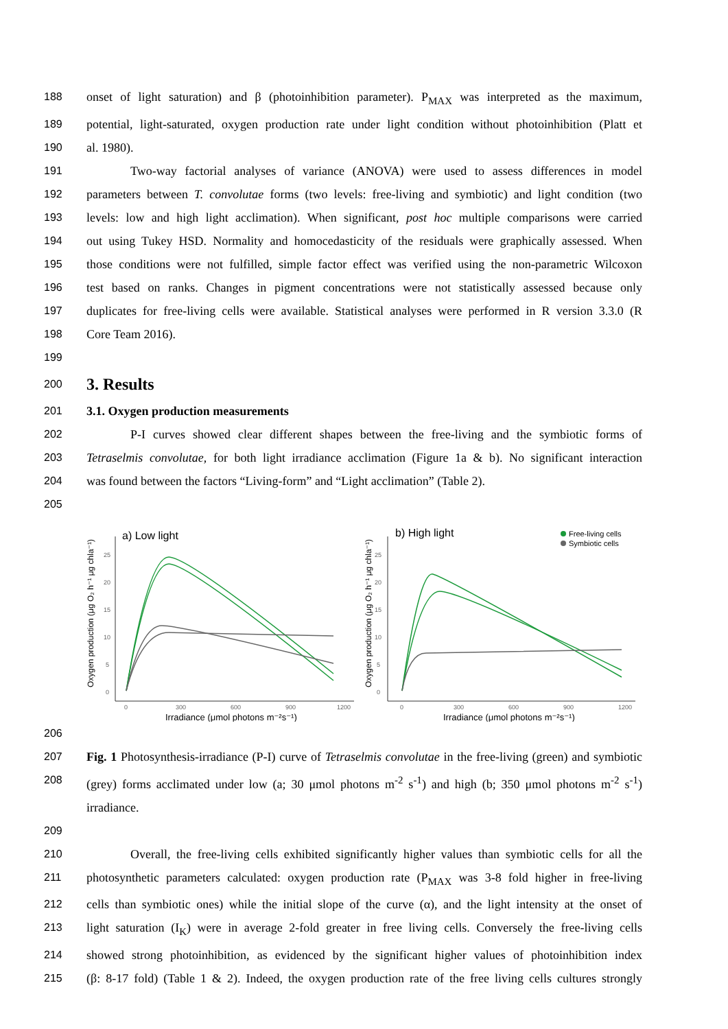188 onset of light saturation) and β (photoinhibition parameter). P<sub>MAX</sub> was interpreted as the maximum,
189 potential, light-saturated, oxygen production rate under light condition without photoinhibition (Platt et
190 al. 1980).
191 Two-way factorial analyses of variance (ANOVA) were used to assess differences in model
192 parameters between T. convolutae forms (two levels: free-living and symbiotic) and light condition (two
193 levels: low and high light acclimation). When significant, post hoc multiple comparisons were carried
194 out using Tukey HSD. Normality and homocedasticity of the residuals were graphically assessed. When
195 those conditions were not fulfilled, simple factor effect was verified using the non-parametric Wilcoxon
196 test based on ranks. Changes in pigment concentrations were not statistically assessed because only
197 duplicates for free-living cells were available. Statistical analyses were performed in R version 3.3.0 (R
198 Core Team 2016).
199
200
3. Results
201 3.1. Oxygen production measurements
202 P-I curves showed clear different shapes between the free-living and the symbiotic forms of
203 Tetraselmis convolutae, for both light irradiance acclimation (Figure 1a & b). No significant interaction
204 was found between the factors “Living-form” and “Light acclimation” (Table 2).
205
Oxygen production (μg O₂ h⁻¹ μg chla⁻¹)
a) Low light
25
20
15
10
5
0
0
300
600
900
1200
Irradiance (μmol photons m⁻²s⁻¹)
Oxygen production (μg O₂ h⁻¹ μg chla⁻¹)
b) High light
Free-living cells
Symbiotic cells
25
20
15
10
5
0
0
300
600
900
1200
Irradiance (μmol photons m⁻²s⁻¹)
206
207 Fig. 1 Photosynthesis-irradiance (P-I) curve of Tetraselmis convolutae in the free-living (green) and symbiotic
208 (grey) forms acclimated under low (a; 30 μmol photons m<sup>-2</sup> s<sup>-1</sup>) and high (b; 350 μmol photons m<sup>-2</sup> s<sup>-1</sup>) irradiance.
209
210 Overall, the free-living cells exhibited significantly higher values than symbiotic cells for all the
211 photosynthetic parameters calculated: oxygen production rate (P<sub>MAX</sub> was 3-8 fold higher in free-living
212 cells than symbiotic ones) while the initial slope of the curve (α), and the light intensity at the onset of
213 light saturation (I<sub>K</sub>) were in average 2-fold greater in free living cells. Conversely the free-living cells
214 showed strong photoinhibition, as evidenced by the significant higher values of photoinhibition index
215 (β: 8-17 fold) (Table 1 & 2). Indeed, the oxygen production rate of the free living cells cultures strongly